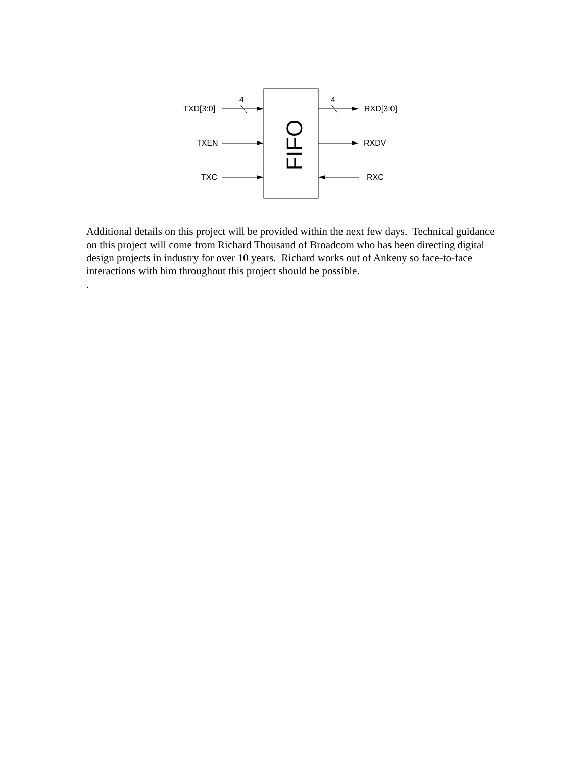FIFO
TXD[3:0]
4
TXEN
TXC
4
RXD[3:0]
RXDV
RXC
Additional details on this project will be provided within the next few days. Technical guidance on this project will come from Richard Thousand of Broadcom who has been directing digital design projects in industry for over 10 years. Richard works out of Ankeny so face-to-face interactions with him throughout this project should be possible.
.